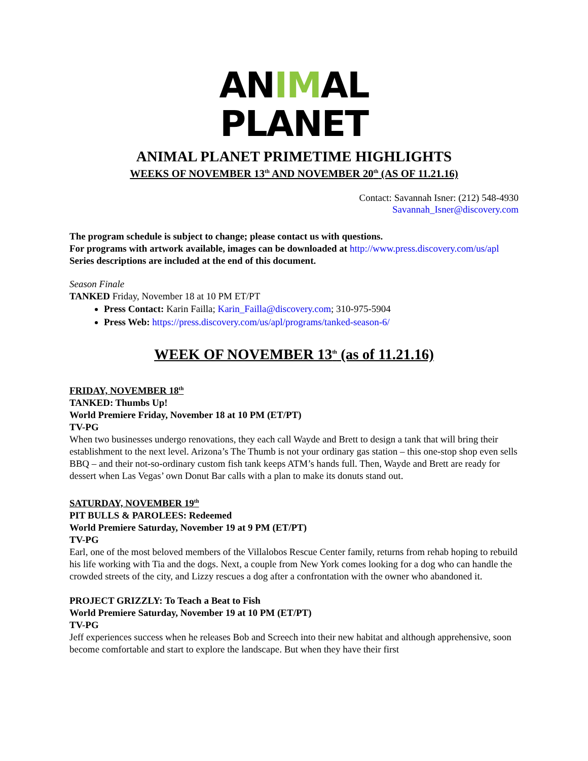ANIMAL
PLANET
ANIMAL PLANET PRIMETIME HIGHLIGHTS
WEEKS OF NOVEMBER 13<sup>th</sup> AND NOVEMBER 20<sup>th</sup> (AS OF 11.21.16)
Contact: Savannah Isner: (212) 548-4930
Savannah_Isner@discovery.com
The program schedule is subject to change; please contact us with questions.
For programs with artwork available, images can be downloaded at http://www.press.discovery.com/us/apl
Series descriptions are included at the end of this document.
Season Finale
TANKED Friday, November 18 at 10 PM ET/PT
Press Contact: Karin Failla; Karin_Failla@discovery.com; 310-975-5904
Press Web: https://press.discovery.com/us/apl/programs/tanked-season-6/
WEEK OF NOVEMBER 13<sup>th</sup> (as of 11.21.16)
FRIDAY, NOVEMBER 18<sup>th</sup>
TANKED: Thumbs Up!
World Premiere Friday, November 18 at 10 PM (ET/PT)
TV-PG
When two businesses undergo renovations, they each call Wayde and Brett to design a tank that will bring their establishment to the next level. Arizona’s The Thumb is not your ordinary gas station – this one-stop shop even sells BBQ – and their not-so-ordinary custom fish tank keeps ATM’s hands full. Then, Wayde and Brett are ready for dessert when Las Vegas’ own Donut Bar calls with a plan to make its donuts stand out.
SATURDAY, NOVEMBER 19<sup>th</sup>
PIT BULLS & PAROLEES: Redeemed
World Premiere Saturday, November 19 at 9 PM (ET/PT)
TV-PG
Earl, one of the most beloved members of the Villalobos Rescue Center family, returns from rehab hoping to rebuild his life working with Tia and the dogs. Next, a couple from New York comes looking for a dog who can handle the crowded streets of the city, and Lizzy rescues a dog after a confrontation with the owner who abandoned it.
PROJECT GRIZZLY: To Teach a Beat to Fish
World Premiere Saturday, November 19 at 10 PM (ET/PT)
TV-PG
Jeff experiences success when he releases Bob and Screech into their new habitat and although apprehensive, soon become comfortable and start to explore the landscape. But when they have their first